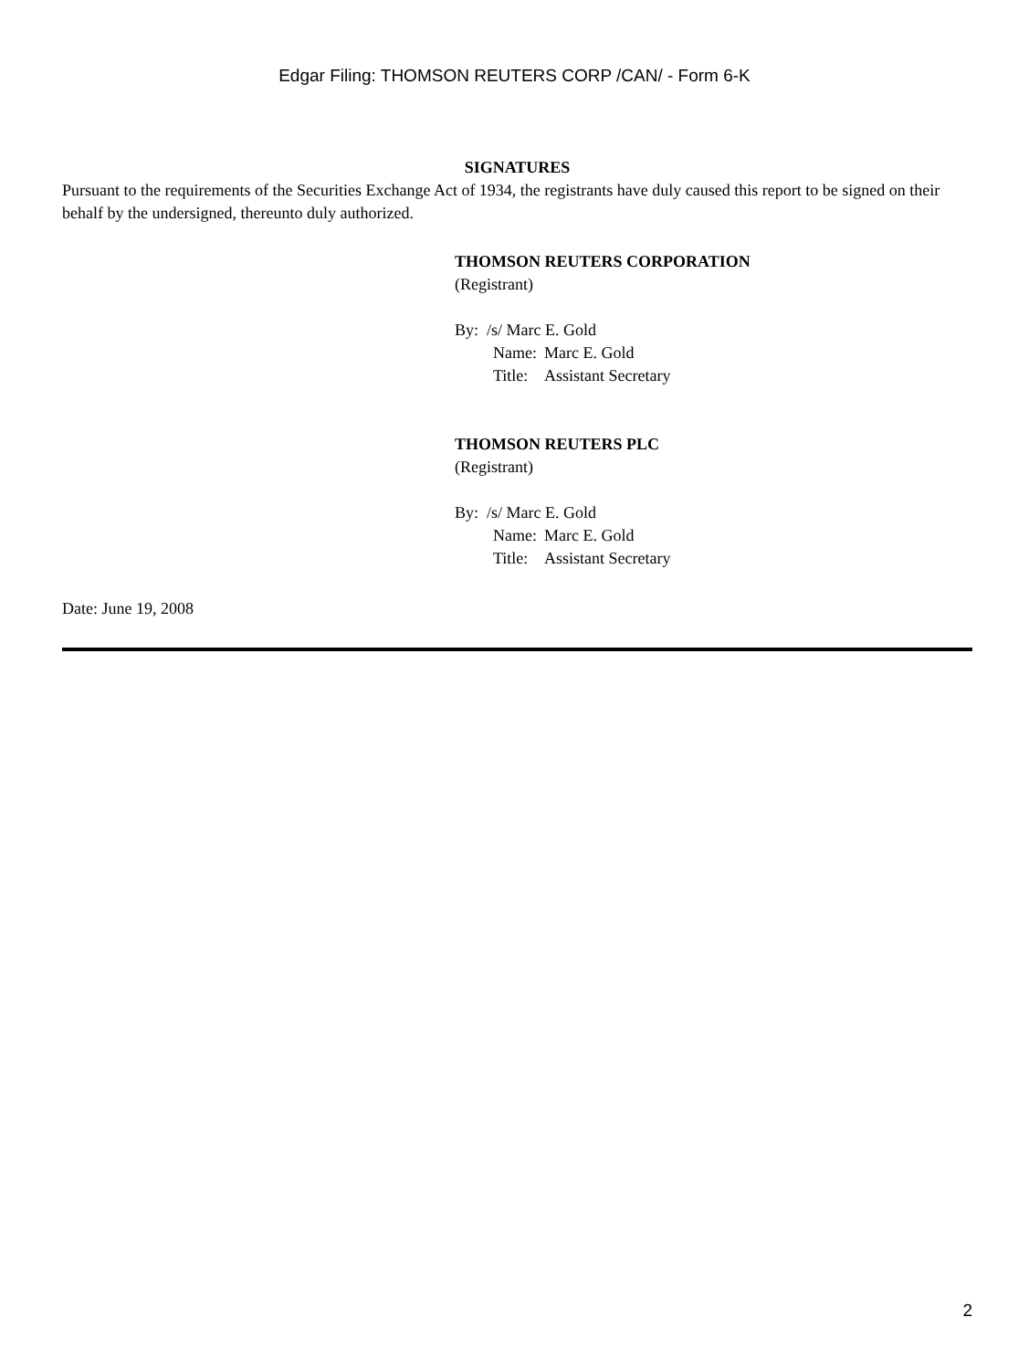Edgar Filing: THOMSON REUTERS CORP /CAN/ - Form 6-K
SIGNATURES
Pursuant to the requirements of the Securities Exchange Act of 1934, the registrants have duly caused this report to be signed on their behalf by the undersigned, thereunto duly authorized.
THOMSON REUTERS CORPORATION
(Registrant)
By: /s/ Marc E. Gold
| Name: | Marc E. Gold |
| Title: | Assistant Secretary |
THOMSON REUTERS PLC
(Registrant)
By: /s/ Marc E. Gold
| Name: | Marc E. Gold |
| Title: | Assistant Secretary |
Date: June 19, 2008
2